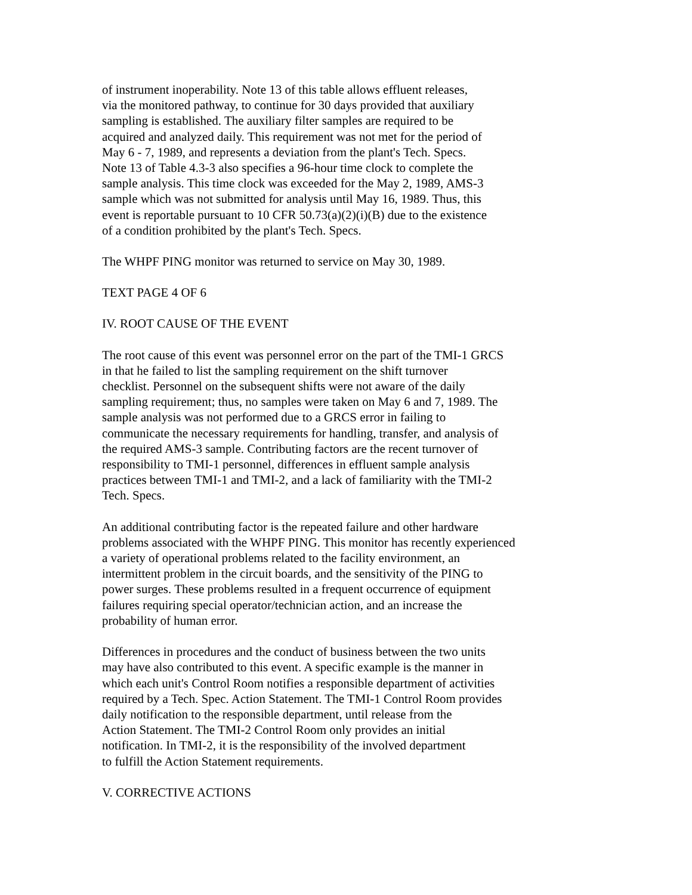of instrument inoperability. Note 13 of this table allows effluent releases,
via the monitored pathway, to continue for 30 days provided that auxiliary
sampling is established. The auxiliary filter samples are required to be
acquired and analyzed daily. This requirement was not met for the period of
May 6 - 7, 1989, and represents a deviation from the plant's Tech. Specs.
Note 13 of Table 4.3-3 also specifies a 96-hour time clock to complete the
sample analysis. This time clock was exceeded for the May 2, 1989, AMS-3
sample which was not submitted for analysis until May 16, 1989. Thus, this
event is reportable pursuant to 10 CFR 50.73(a)(2)(i)(B) due to the existence
of a condition prohibited by the plant's Tech. Specs.
The WHPF PING monitor was returned to service on May 30, 1989.
TEXT PAGE 4 OF 6
IV. ROOT CAUSE OF THE EVENT
The root cause of this event was personnel error on the part of the TMI-1 GRCS
in that he failed to list the sampling requirement on the shift turnover
checklist. Personnel on the subsequent shifts were not aware of the daily
sampling requirement; thus, no samples were taken on May 6 and 7, 1989. The
sample analysis was not performed due to a GRCS error in failing to
communicate the necessary requirements for handling, transfer, and analysis of
the required AMS-3 sample. Contributing factors are the recent turnover of
responsibility to TMI-1 personnel, differences in effluent sample analysis
practices between TMI-1 and TMI-2, and a lack of familiarity with the TMI-2
Tech. Specs.
An additional contributing factor is the repeated failure and other hardware
problems associated with the WHPF PING. This monitor has recently experienced
a variety of operational problems related to the facility environment, an
intermittent problem in the circuit boards, and the sensitivity of the PING to
power surges. These problems resulted in a frequent occurrence of equipment
failures requiring special operator/technician action, and an increase the
probability of human error.
Differences in procedures and the conduct of business between the two units
may have also contributed to this event. A specific example is the manner in
which each unit's Control Room notifies a responsible department of activities
required by a Tech. Spec. Action Statement. The TMI-1 Control Room provides
daily notification to the responsible department, until release from the
Action Statement. The TMI-2 Control Room only provides an initial
notification. In TMI-2, it is the responsibility of the involved department
to fulfill the Action Statement requirements.
V. CORRECTIVE ACTIONS